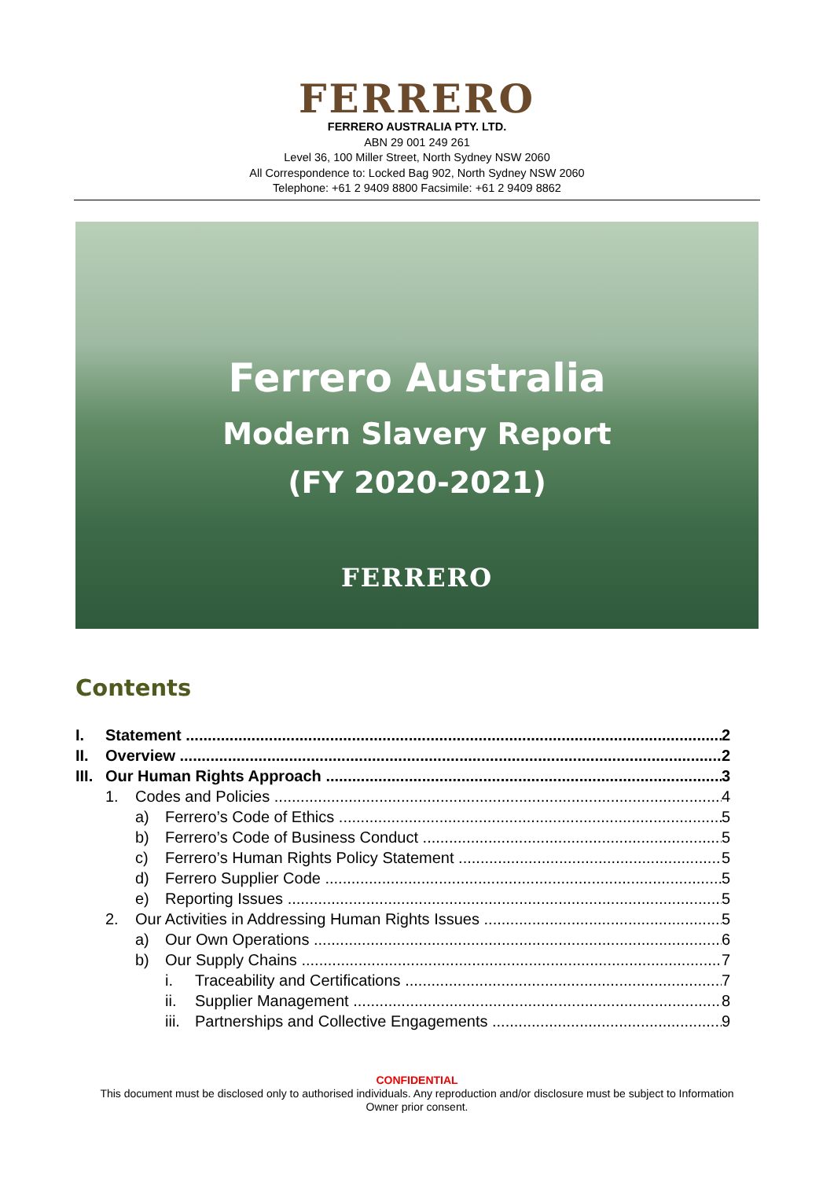FERRERO
FERRERO AUSTRALIA PTY. LTD.
ABN 29 001 249 261
Level 36, 100 Miller Street, North Sydney NSW 2060
All Correspondence to: Locked Bag 902, North Sydney NSW 2060
Telephone: +61 2 9409 8800 Facsimile: +61 2 9409 8862
Ferrero Australia
Modern Slavery Report
(FY 2020-2021)
FERRERO
Contents
I. Statement 2
II. Overview 2
III. Our Human Rights Approach 3
1. Codes and Policies 4
a) Ferrero’s Code of Ethics 5
b) Ferrero’s Code of Business Conduct 5
c) Ferrero’s Human Rights Policy Statement 5
d) Ferrero Supplier Code 5
e) Reporting Issues 5
2. Our Activities in Addressing Human Rights Issues 5
a) Our Own Operations 6
b) Our Supply Chains 7
i. Traceability and Certifications 7
ii. Supplier Management 8
iii. Partnerships and Collective Engagements 9
CONFIDENTIAL
This document must be disclosed only to authorised individuals. Any reproduction and/or disclosure must be subject to Information
Owner prior consent.